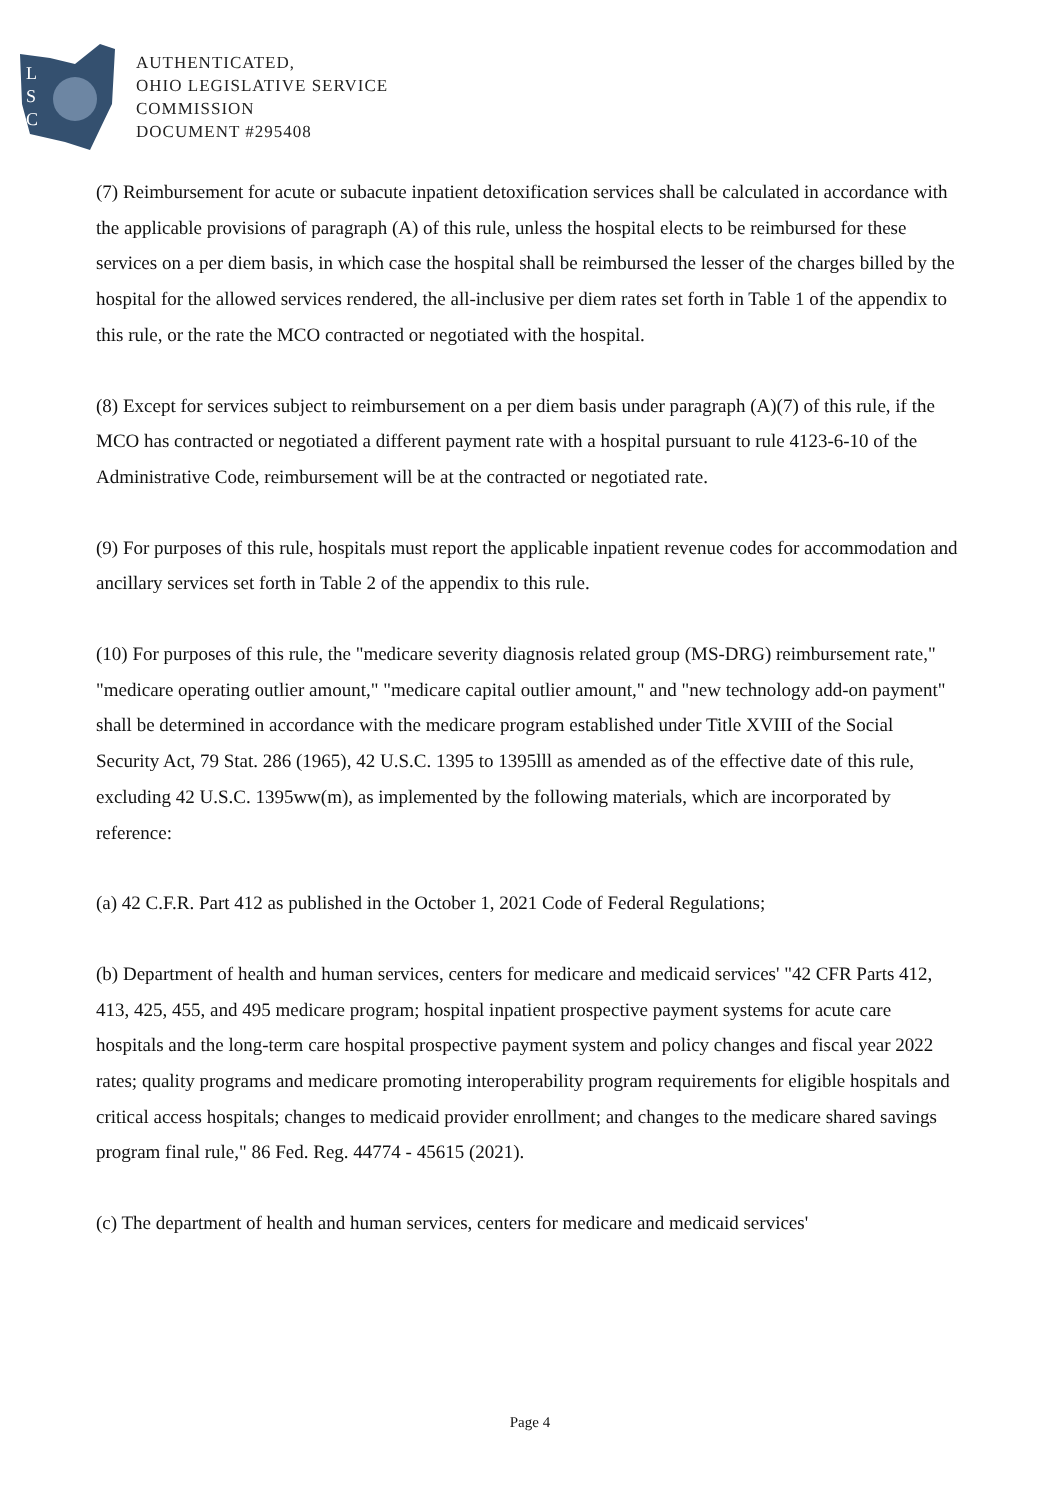L
S
C
AUTHENTICATED,
OHIO LEGISLATIVE SERVICE
COMMISSION
DOCUMENT #295408
(7) Reimbursement for acute or subacute inpatient detoxification services shall be calculated in accordance with the applicable provisions of paragraph (A) of this rule, unless the hospital elects to be reimbursed for these services on a per diem basis, in which case the hospital shall be reimbursed the lesser of the charges billed by the hospital for the allowed services rendered, the all-inclusive per diem rates set forth in Table 1 of the appendix to this rule, or the rate the MCO contracted or negotiated with the hospital.
(8) Except for services subject to reimbursement on a per diem basis under paragraph (A)(7) of this rule, if the MCO has contracted or negotiated a different payment rate with a hospital pursuant to rule 4123-6-10 of the Administrative Code, reimbursement will be at the contracted or negotiated rate.
(9) For purposes of this rule, hospitals must report the applicable inpatient revenue codes for accommodation and ancillary services set forth in Table 2 of the appendix to this rule.
(10) For purposes of this rule, the "medicare severity diagnosis related group (MS-DRG) reimbursement rate," "medicare operating outlier amount," "medicare capital outlier amount," and "new technology add-on payment" shall be determined in accordance with the medicare program established under Title XVIII of the Social Security Act, 79 Stat. 286 (1965), 42 U.S.C. 1395 to 1395lll as amended as of the effective date of this rule, excluding 42 U.S.C. 1395ww(m), as implemented by the following materials, which are incorporated by reference:
(a) 42 C.F.R. Part 412 as published in the October 1, 2021 Code of Federal Regulations;
(b) Department of health and human services, centers for medicare and medicaid services' "42 CFR Parts 412, 413, 425, 455, and 495 medicare program; hospital inpatient prospective payment systems for acute care hospitals and the long-term care hospital prospective payment system and policy changes and fiscal year 2022 rates; quality programs and medicare promoting interoperability program requirements for eligible hospitals and critical access hospitals; changes to medicaid provider enrollment; and changes to the medicare shared savings program final rule," 86 Fed. Reg. 44774 - 45615 (2021).
(c) The department of health and human services, centers for medicare and medicaid services'
Page 4